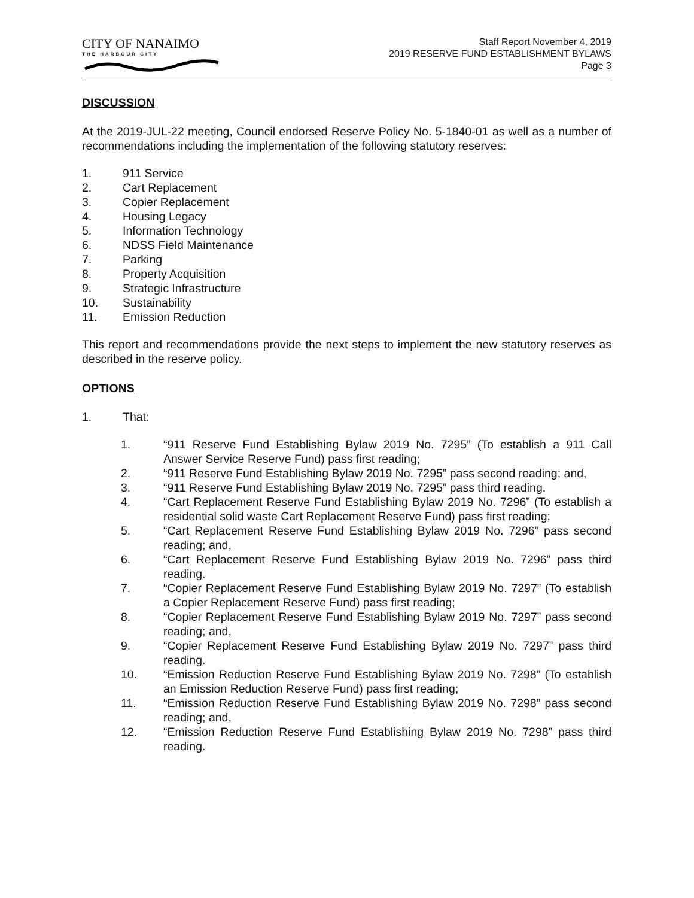CITY OF NANAIMO
THE HARBOUR CITY
Staff Report November 4, 2019
2019 RESERVE FUND ESTABLISHMENT BYLAWS
Page 3
DISCUSSION
At the 2019-JUL-22 meeting, Council endorsed Reserve Policy No. 5-1840-01 as well as a number of recommendations including the implementation of the following statutory reserves:
1. 911 Service
2. Cart Replacement
3. Copier Replacement
4. Housing Legacy
5. Information Technology
6. NDSS Field Maintenance
7. Parking
8. Property Acquisition
9. Strategic Infrastructure
10. Sustainability
11. Emission Reduction
This report and recommendations provide the next steps to implement the new statutory reserves as described in the reserve policy.
OPTIONS
1. That:
1. “911 Reserve Fund Establishing Bylaw 2019 No. 7295” (To establish a 911 Call Answer Service Reserve Fund) pass first reading;
2. “911 Reserve Fund Establishing Bylaw 2019 No. 7295” pass second reading; and,
3. “911 Reserve Fund Establishing Bylaw 2019 No. 7295” pass third reading.
4. “Cart Replacement Reserve Fund Establishing Bylaw 2019 No. 7296” (To establish a residential solid waste Cart Replacement Reserve Fund) pass first reading;
5. “Cart Replacement Reserve Fund Establishing Bylaw 2019 No. 7296” pass second reading; and,
6. “Cart Replacement Reserve Fund Establishing Bylaw 2019 No. 7296” pass third reading.
7. “Copier Replacement Reserve Fund Establishing Bylaw 2019 No. 7297” (To establish a Copier Replacement Reserve Fund) pass first reading;
8. “Copier Replacement Reserve Fund Establishing Bylaw 2019 No. 7297” pass second reading; and,
9. “Copier Replacement Reserve Fund Establishing Bylaw 2019 No. 7297” pass third reading.
10. “Emission Reduction Reserve Fund Establishing Bylaw 2019 No. 7298” (To establish an Emission Reduction Reserve Fund) pass first reading;
11. “Emission Reduction Reserve Fund Establishing Bylaw 2019 No. 7298” pass second reading; and,
12. “Emission Reduction Reserve Fund Establishing Bylaw 2019 No. 7298” pass third reading.